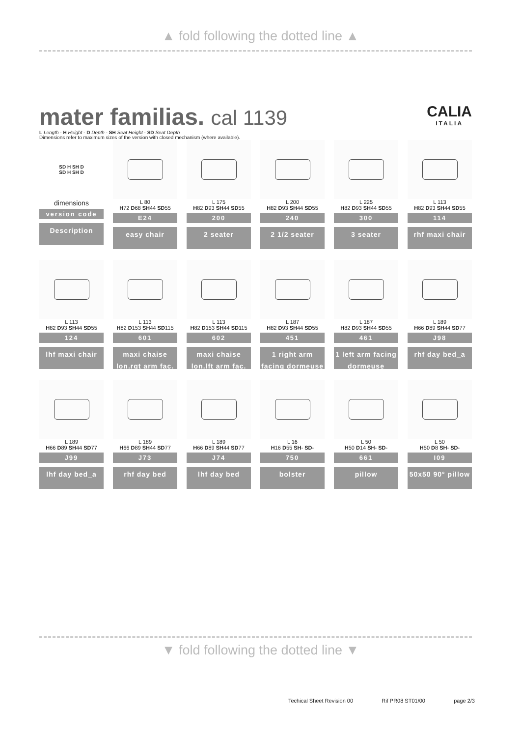▲ fold following the dotted line ▲
mater familias. cal 1139
CALIA
ITALIA
L Length - H Height - D Depth - SH Seat Height - SD Seat Depth
Dimensions refer to maximum sizes of the version with closed mechanism (where available).
| SD H SH D SD H SH D dimensions version code Description | L 80 H 72 D 68 SH 44 SD 55 E24 easy chair | L 175 H 82 D 93 SH 44 SD 55 200 2 seater | L 200 H 82 D 93 SH 44 SD 55 240 2 1/2 seater | L 225 H 82 D 93 SH 44 SD 55 300 3 seater | L 113 H 82 D 93 SH 44 SD 55 114 rhf maxi chair |
| L 113 H 82 D 93 SH 44 SD 55 124 lhf maxi chair | L 113 H 82 D 153 SH 44 SD 115 601 maxi chaise lon.rgt arm fac. | L 113 H 82 D 153 SH 44 SD 115 602 maxi chaise lon.lft arm fac. | L 187 H 82 D 93 SH 44 SD 55 451 1 right arm facing dormeuse | L 187 H 82 D 93 SH 44 SD 55 461 1 left arm facing dormeuse | L 189 H 66 D 89 SH 44 SD 77 J98 rhf day bed_a |
| L 189 H 66 D 89 SH 44 SD 77 J99 lhf day bed_a | L 189 H 66 D 89 SH 44 SD 77 J73 rhf day bed | L 189 H 66 D 89 SH 44 SD 77 J74 lhf day bed | L 16 H 16 D 55 SH - SD - 750 bolster | L 50 H 50 D 14 SH - SD - 661 pillow | L 50 H 50 D 8 SH - SD - I09 50x50 90° pillow |
▼ fold following the dotted line ▼
Techical Sheet Revision 00 Rif PR08 ST01/00 page 2/3